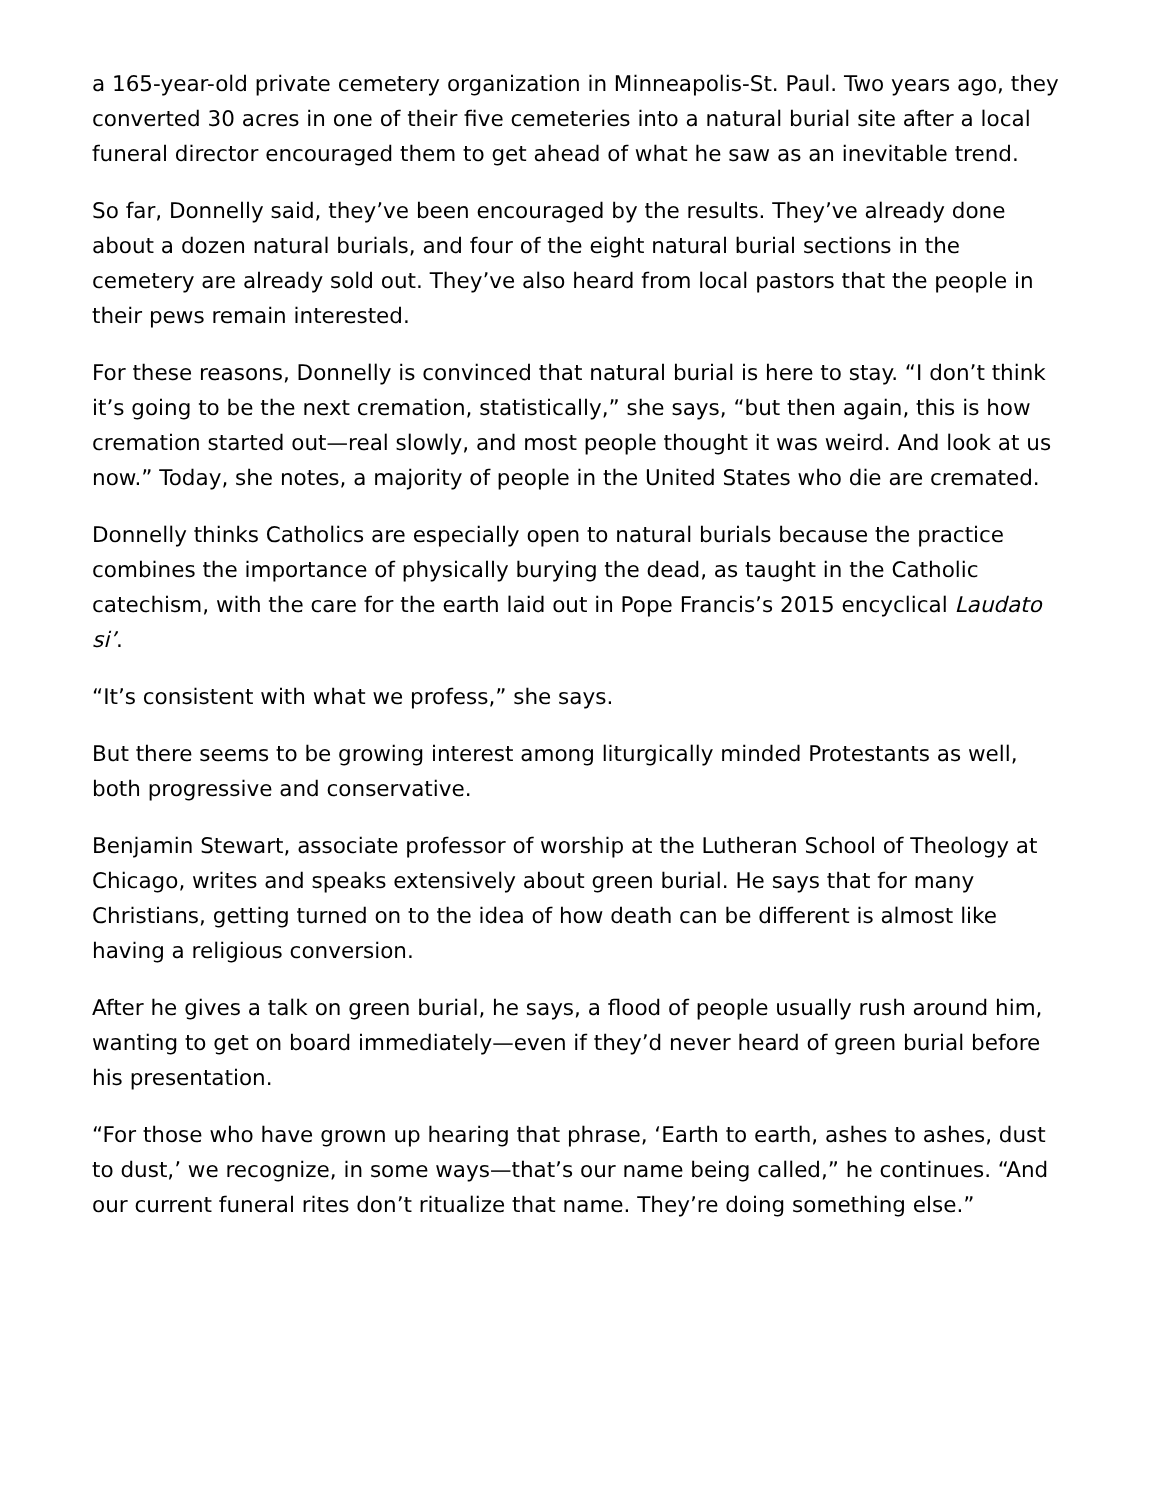a 165-year-old private cemetery organization in Minneapolis-St. Paul. Two years ago, they converted 30 acres in one of their five cemeteries into a natural burial site after a local funeral director encouraged them to get ahead of what he saw as an inevitable trend.
So far, Donnelly said, they’ve been encouraged by the results. They’ve already done about a dozen natural burials, and four of the eight natural burial sections in the cemetery are already sold out. They’ve also heard from local pastors that the people in their pews remain interested.
For these reasons, Donnelly is convinced that natural burial is here to stay. “I don’t think it’s going to be the next cremation, statistically,” she says, “but then again, this is how cremation started out—real slowly, and most people thought it was weird. And look at us now.” Today, she notes, a majority of people in the United States who die are cremated.
Donnelly thinks Catholics are especially open to natural burials because the practice combines the importance of physically burying the dead, as taught in the Catholic catechism, with the care for the earth laid out in Pope Francis’s 2015 encyclical Laudato si’.
“It’s consistent with what we profess,” she says.
But there seems to be growing interest among liturgically minded Protestants as well, both progressive and conservative.
Benjamin Stewart, associate professor of worship at the Lutheran School of Theology at Chicago, writes and speaks extensively about green burial. He says that for many Christians, getting turned on to the idea of how death can be different is almost like having a religious conversion.
After he gives a talk on green burial, he says, a flood of people usually rush around him, wanting to get on board immediately—even if they’d never heard of green burial before his presentation.
“For those who have grown up hearing that phrase, ‘Earth to earth, ashes to ashes, dust to dust,’ we recognize, in some ways—that’s our name being called,” he continues. “And our current funeral rites don’t ritualize that name. They’re doing something else.”